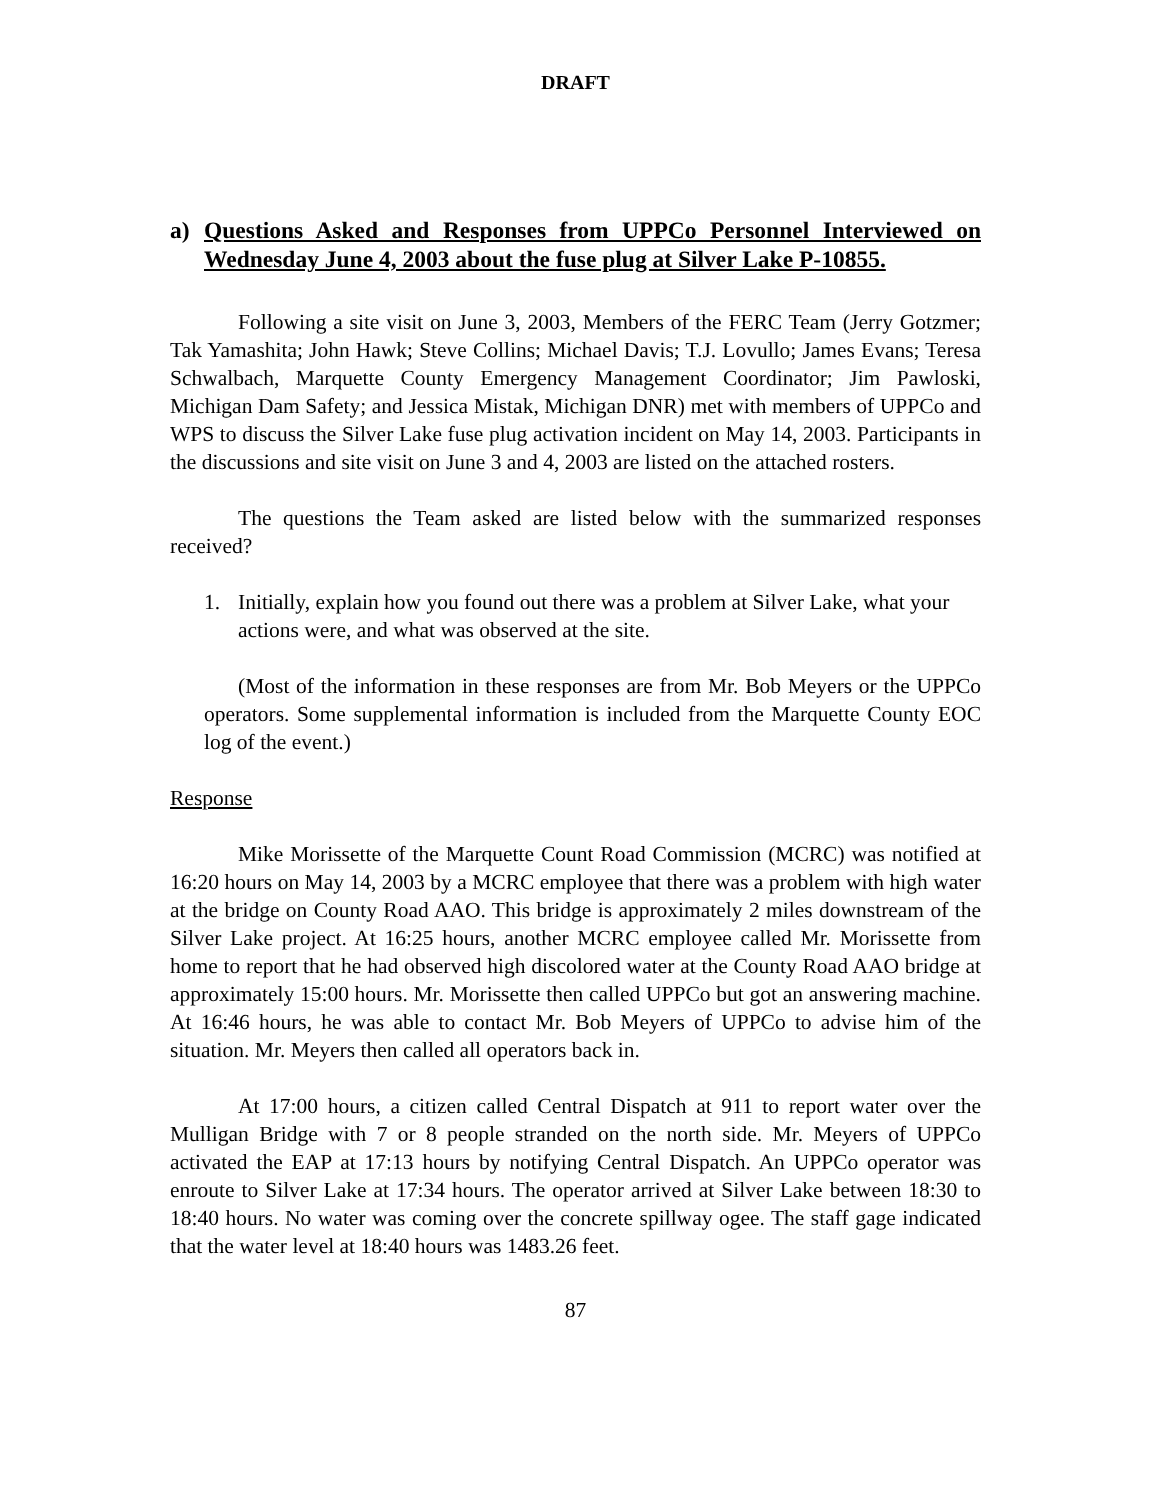DRAFT
a) Questions Asked and Responses from UPPCo Personnel Interviewed on Wednesday June 4, 2003 about the fuse plug at Silver Lake P-10855.
Following a site visit on June 3, 2003, Members of the FERC Team (Jerry Gotzmer; Tak Yamashita; John Hawk; Steve Collins; Michael Davis; T.J. Lovullo; James Evans; Teresa Schwalbach, Marquette County Emergency Management Coordinator; Jim Pawloski, Michigan Dam Safety; and Jessica Mistak, Michigan DNR) met with members of UPPCo and WPS to discuss the Silver Lake fuse plug activation incident on May 14, 2003. Participants in the discussions and site visit on June 3 and 4, 2003 are listed on the attached rosters.
The questions the Team asked are listed below with the summarized responses received?
1. Initially, explain how you found out there was a problem at Silver Lake, what your actions were, and what was observed at the site.
(Most of the information in these responses are from Mr. Bob Meyers or the UPPCo operators. Some supplemental information is included from the Marquette County EOC log of the event.)
Response
Mike Morissette of the Marquette Count Road Commission (MCRC) was notified at 16:20 hours on May 14, 2003 by a MCRC employee that there was a problem with high water at the bridge on County Road AAO. This bridge is approximately 2 miles downstream of the Silver Lake project. At 16:25 hours, another MCRC employee called Mr. Morissette from home to report that he had observed high discolored water at the County Road AAO bridge at approximately 15:00 hours. Mr. Morissette then called UPPCo but got an answering machine. At 16:46 hours, he was able to contact Mr. Bob Meyers of UPPCo to advise him of the situation. Mr. Meyers then called all operators back in.
At 17:00 hours, a citizen called Central Dispatch at 911 to report water over the Mulligan Bridge with 7 or 8 people stranded on the north side. Mr. Meyers of UPPCo activated the EAP at 17:13 hours by notifying Central Dispatch. An UPPCo operator was enroute to Silver Lake at 17:34 hours. The operator arrived at Silver Lake between 18:30 to 18:40 hours. No water was coming over the concrete spillway ogee. The staff gage indicated that the water level at 18:40 hours was 1483.26 feet.
87